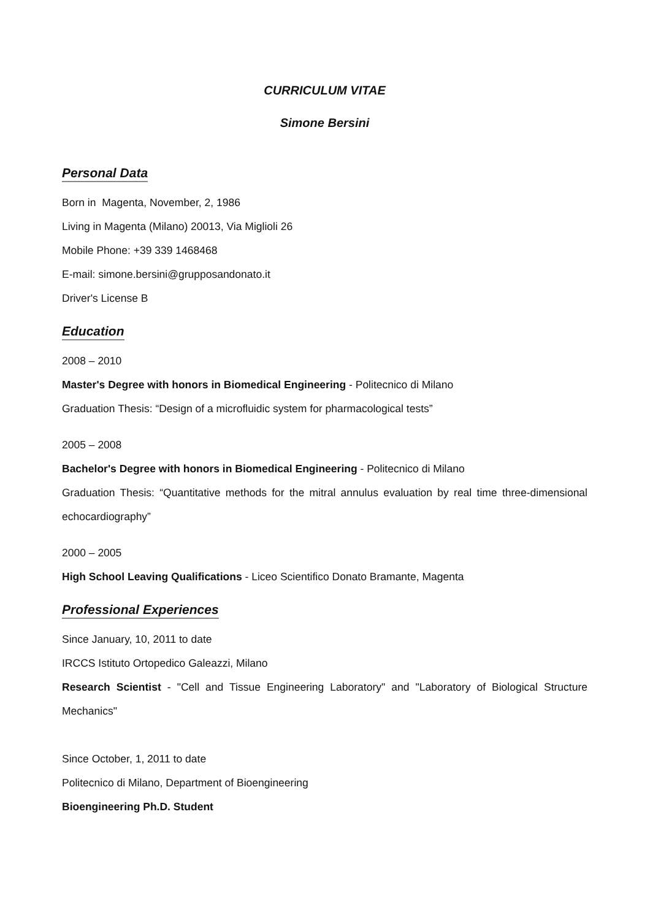CURRICULUM VITAE
Simone Bersini
Personal Data
Born in Magenta, November, 2, 1986
Living in Magenta (Milano) 20013, Via Miglioli 26
Mobile Phone: +39 339 1468468
E-mail: simone.bersini@grupposandonato.it
Driver's License B
Education
2008 – 2010
Master's Degree with honors in Biomedical Engineering - Politecnico di Milano
Graduation Thesis: “Design of a microfluidic system for pharmacological tests”
2005 – 2008
Bachelor's Degree with honors in Biomedical Engineering - Politecnico di Milano
Graduation Thesis: “Quantitative methods for the mitral annulus evaluation by real time three-dimensional echocardiography”
2000 – 2005
High School Leaving Qualifications - Liceo Scientifico Donato Bramante, Magenta
Professional Experiences
Since January, 10, 2011 to date
IRCCS Istituto Ortopedico Galeazzi, Milano
Research Scientist - "Cell and Tissue Engineering Laboratory" and "Laboratory of Biological Structure Mechanics"
Since October, 1, 2011 to date
Politecnico di Milano, Department of Bioengineering
Bioengineering Ph.D. Student